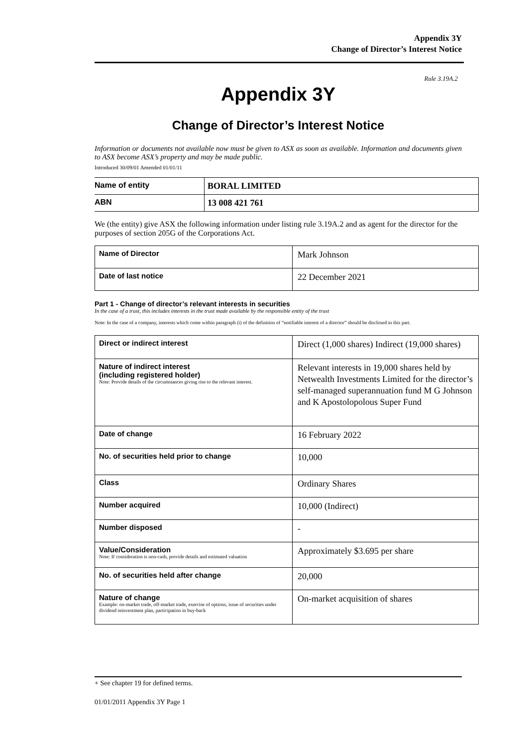Appendix 3Y
Change of Director’s Interest Notice
Rule 3.19A.2
Appendix 3Y
Change of Director’s Interest Notice
Information or documents not available now must be given to ASX as soon as available. Information and documents given to ASX become ASX’s property and may be made public.
Introduced 30/09/01 Amended 01/01/11
| Name of entity | BORAL LIMITED |
| ABN | 13 008 421 761 |
We (the entity) give ASX the following information under listing rule 3.19A.2 and as agent for the director for the purposes of section 205G of the Corporations Act.
| Name of Director | Mark Johnson |
| Date of last notice | 22 December 2021 |
Part 1 - Change of director’s relevant interests in securities
In the case of a trust, this includes interests in the trust made available by the responsible entity of the trust
Note: In the case of a company, interests which come within paragraph (i) of the definition of “notifiable interest of a director” should be disclosed in this part.
| Direct or indirect interest | Direct (1,000 shares) Indirect (19,000 shares) |
| Nature of indirect interest (including registered holder) Note: Provide details of the circumstances giving rise to the relevant interest. | Relevant interests in 19,000 shares held by Netwealth Investments Limited for the director’s self-managed superannuation fund M G Johnson and K Apostolopolous Super Fund |
| Date of change | 16 February 2022 |
| No. of securities held prior to change | 10,000 |
| Class | Ordinary Shares |
| Number acquired | 10,000 (Indirect) |
| Number disposed | - |
| Value/Consideration Note: If consideration is non-cash, provide details and estimated valuation | Approximately $3.695 per share |
| No. of securities held after change | 20,000 |
| Nature of change Example: on-market trade, off-market trade, exercise of options, issue of securities under dividend reinvestment plan, participation in buy-back | On-market acquisition of shares |
+ See chapter 19 for defined terms.
01/01/2011 Appendix 3Y Page 1